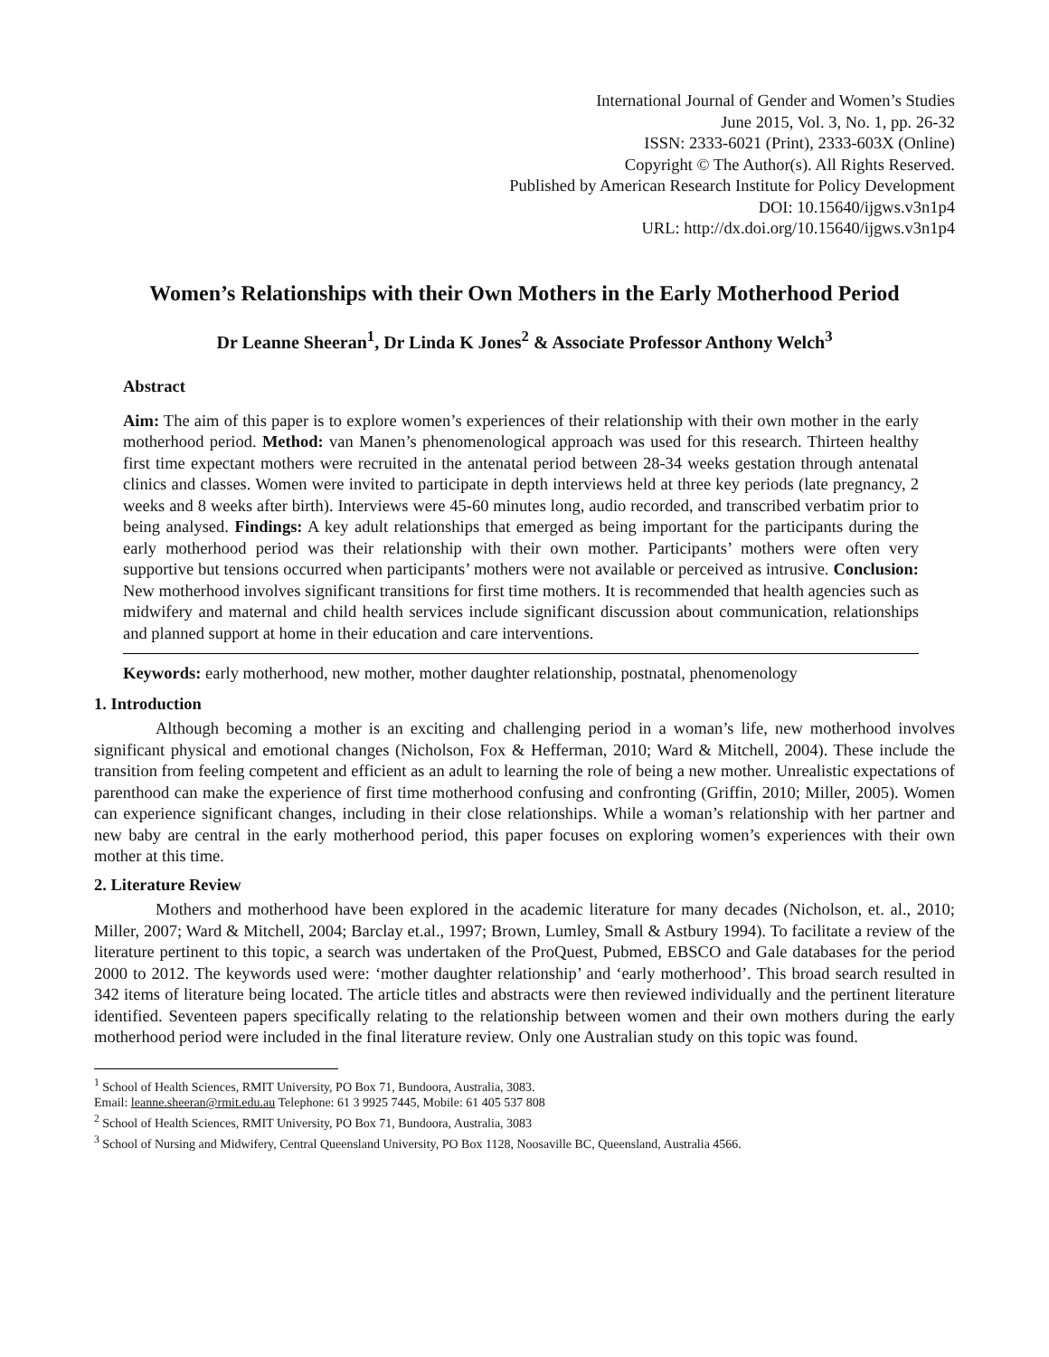International Journal of Gender and Women’s Studies
June 2015, Vol. 3, No. 1, pp. 26-32
ISSN: 2333-6021 (Print), 2333-603X (Online)
Copyright © The Author(s). All Rights Reserved.
Published by American Research Institute for Policy Development
DOI: 10.15640/ijgws.v3n1p4
URL: http://dx.doi.org/10.15640/ijgws.v3n1p4
Women’s Relationships with their Own Mothers in the Early Motherhood Period
Dr Leanne Sheeran<sup>1</sup>, Dr Linda K Jones<sup>2</sup> & Associate Professor Anthony Welch<sup>3</sup>
Abstract
Aim: The aim of this paper is to explore women’s experiences of their relationship with their own mother in the early motherhood period. Method: van Manen’s phenomenological approach was used for this research. Thirteen healthy first time expectant mothers were recruited in the antenatal period between 28-34 weeks gestation through antenatal clinics and classes. Women were invited to participate in depth interviews held at three key periods (late pregnancy, 2 weeks and 8 weeks after birth). Interviews were 45-60 minutes long, audio recorded, and transcribed verbatim prior to being analysed. Findings: A key adult relationships that emerged as being important for the participants during the early motherhood period was their relationship with their own mother. Participants’ mothers were often very supportive but tensions occurred when participants’ mothers were not available or perceived as intrusive. Conclusion: New motherhood involves significant transitions for first time mothers. It is recommended that health agencies such as midwifery and maternal and child health services include significant discussion about communication, relationships and planned support at home in their education and care interventions.
Keywords: early motherhood, new mother, mother daughter relationship, postnatal, phenomenology
1. Introduction
Although becoming a mother is an exciting and challenging period in a woman’s life, new motherhood involves significant physical and emotional changes (Nicholson, Fox & Hefferman, 2010; Ward & Mitchell, 2004). These include the transition from feeling competent and efficient as an adult to learning the role of being a new mother. Unrealistic expectations of parenthood can make the experience of first time motherhood confusing and confronting (Griffin, 2010; Miller, 2005). Women can experience significant changes, including in their close relationships. While a woman’s relationship with her partner and new baby are central in the early motherhood period, this paper focuses on exploring women’s experiences with their own mother at this time.
2. Literature Review
Mothers and motherhood have been explored in the academic literature for many decades (Nicholson, et. al., 2010; Miller, 2007; Ward & Mitchell, 2004; Barclay et.al., 1997; Brown, Lumley, Small & Astbury 1994). To facilitate a review of the literature pertinent to this topic, a search was undertaken of the ProQuest, Pubmed, EBSCO and Gale databases for the period 2000 to 2012. The keywords used were: ‘mother daughter relationship’ and ‘early motherhood’. This broad search resulted in 342 items of literature being located. The article titles and abstracts were then reviewed individually and the pertinent literature identified. Seventeen papers specifically relating to the relationship between women and their own mothers during the early motherhood period were included in the final literature review. Only one Australian study on this topic was found.
<sup>1</sup> School of Health Sciences, RMIT University, PO Box 71, Bundoora, Australia, 3083.
Email: leanne.sheeran@rmit.edu.au Telephone: 61 3 9925 7445, Mobile: 61 405 537 808
<sup>2</sup> School of Health Sciences, RMIT University, PO Box 71, Bundoora, Australia, 3083
<sup>3</sup> School of Nursing and Midwifery, Central Queensland University, PO Box 1128, Noosaville BC, Queensland, Australia 4566.